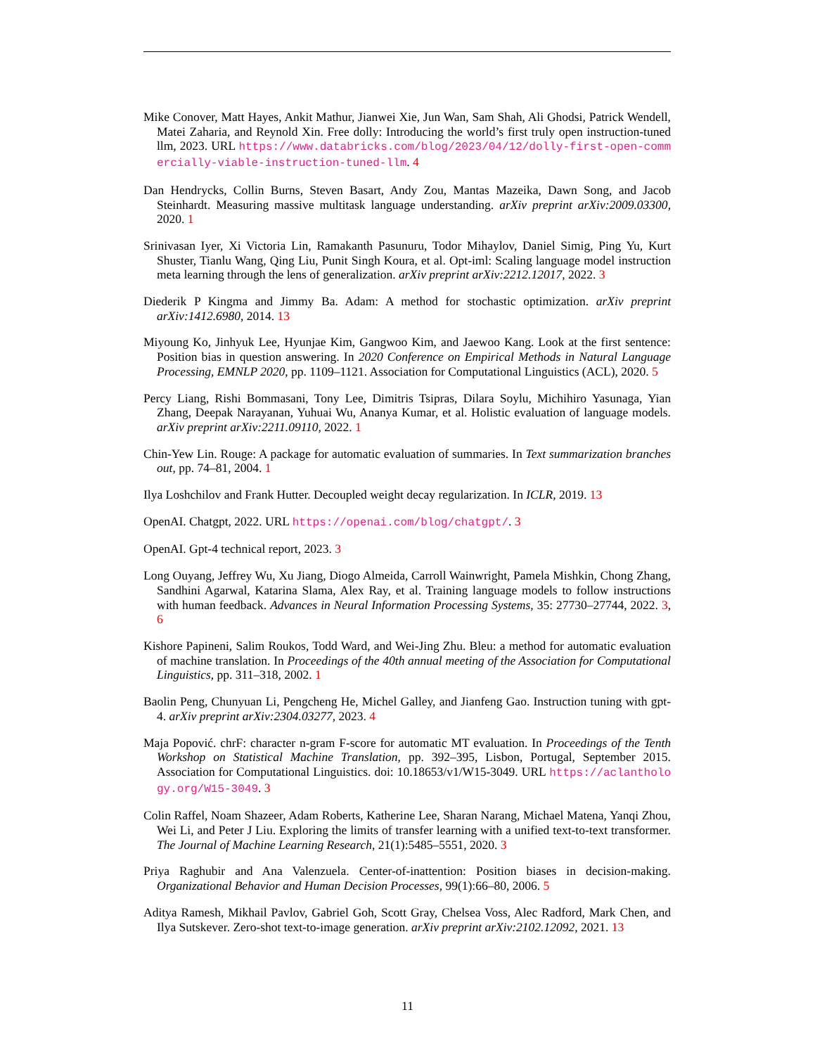Mike Conover, Matt Hayes, Ankit Mathur, Jianwei Xie, Jun Wan, Sam Shah, Ali Ghodsi, Patrick Wendell, Matei Zaharia, and Reynold Xin. Free dolly: Introducing the world’s first truly open instruction-tuned llm, 2023. URL https://www.databricks.com/blog/2023/04/12/dolly-first-open-commercially-viable-instruction-tuned-llm. 4
Dan Hendrycks, Collin Burns, Steven Basart, Andy Zou, Mantas Mazeika, Dawn Song, and Jacob Steinhardt. Measuring massive multitask language understanding. arXiv preprint arXiv:2009.03300, 2020. 1
Srinivasan Iyer, Xi Victoria Lin, Ramakanth Pasunuru, Todor Mihaylov, Daniel Simig, Ping Yu, Kurt Shuster, Tianlu Wang, Qing Liu, Punit Singh Koura, et al. Opt-iml: Scaling language model instruction meta learning through the lens of generalization. arXiv preprint arXiv:2212.12017, 2022. 3
Diederik P Kingma and Jimmy Ba. Adam: A method for stochastic optimization. arXiv preprint arXiv:1412.6980, 2014. 13
Miyoung Ko, Jinhyuk Lee, Hyunjae Kim, Gangwoo Kim, and Jaewoo Kang. Look at the first sentence: Position bias in question answering. In 2020 Conference on Empirical Methods in Natural Language Processing, EMNLP 2020, pp. 1109–1121. Association for Computational Linguistics (ACL), 2020. 5
Percy Liang, Rishi Bommasani, Tony Lee, Dimitris Tsipras, Dilara Soylu, Michihiro Yasunaga, Yian Zhang, Deepak Narayanan, Yuhuai Wu, Ananya Kumar, et al. Holistic evaluation of language models. arXiv preprint arXiv:2211.09110, 2022. 1
Chin-Yew Lin. Rouge: A package for automatic evaluation of summaries. In Text summarization branches out, pp. 74–81, 2004. 1
Ilya Loshchilov and Frank Hutter. Decoupled weight decay regularization. In ICLR, 2019. 13
OpenAI. Chatgpt, 2022. URL https://openai.com/blog/chatgpt/. 3
OpenAI. Gpt-4 technical report, 2023. 3
Long Ouyang, Jeffrey Wu, Xu Jiang, Diogo Almeida, Carroll Wainwright, Pamela Mishkin, Chong Zhang, Sandhini Agarwal, Katarina Slama, Alex Ray, et al. Training language models to follow instructions with human feedback. Advances in Neural Information Processing Systems, 35: 27730–27744, 2022. 3, 6
Kishore Papineni, Salim Roukos, Todd Ward, and Wei-Jing Zhu. Bleu: a method for automatic evaluation of machine translation. In Proceedings of the 40th annual meeting of the Association for Computational Linguistics, pp. 311–318, 2002. 1
Baolin Peng, Chunyuan Li, Pengcheng He, Michel Galley, and Jianfeng Gao. Instruction tuning with gpt-4. arXiv preprint arXiv:2304.03277, 2023. 4
Maja Popović. chrF: character n-gram F-score for automatic MT evaluation. In Proceedings of the Tenth Workshop on Statistical Machine Translation, pp. 392–395, Lisbon, Portugal, September 2015. Association for Computational Linguistics. doi: 10.18653/v1/W15-3049. URL https://aclanthology.org/W15-3049. 3
Colin Raffel, Noam Shazeer, Adam Roberts, Katherine Lee, Sharan Narang, Michael Matena, Yanqi Zhou, Wei Li, and Peter J Liu. Exploring the limits of transfer learning with a unified text-to-text transformer. The Journal of Machine Learning Research, 21(1):5485–5551, 2020. 3
Priya Raghubir and Ana Valenzuela. Center-of-inattention: Position biases in decision-making. Organizational Behavior and Human Decision Processes, 99(1):66–80, 2006. 5
Aditya Ramesh, Mikhail Pavlov, Gabriel Goh, Scott Gray, Chelsea Voss, Alec Radford, Mark Chen, and Ilya Sutskever. Zero-shot text-to-image generation. arXiv preprint arXiv:2102.12092, 2021. 13
11